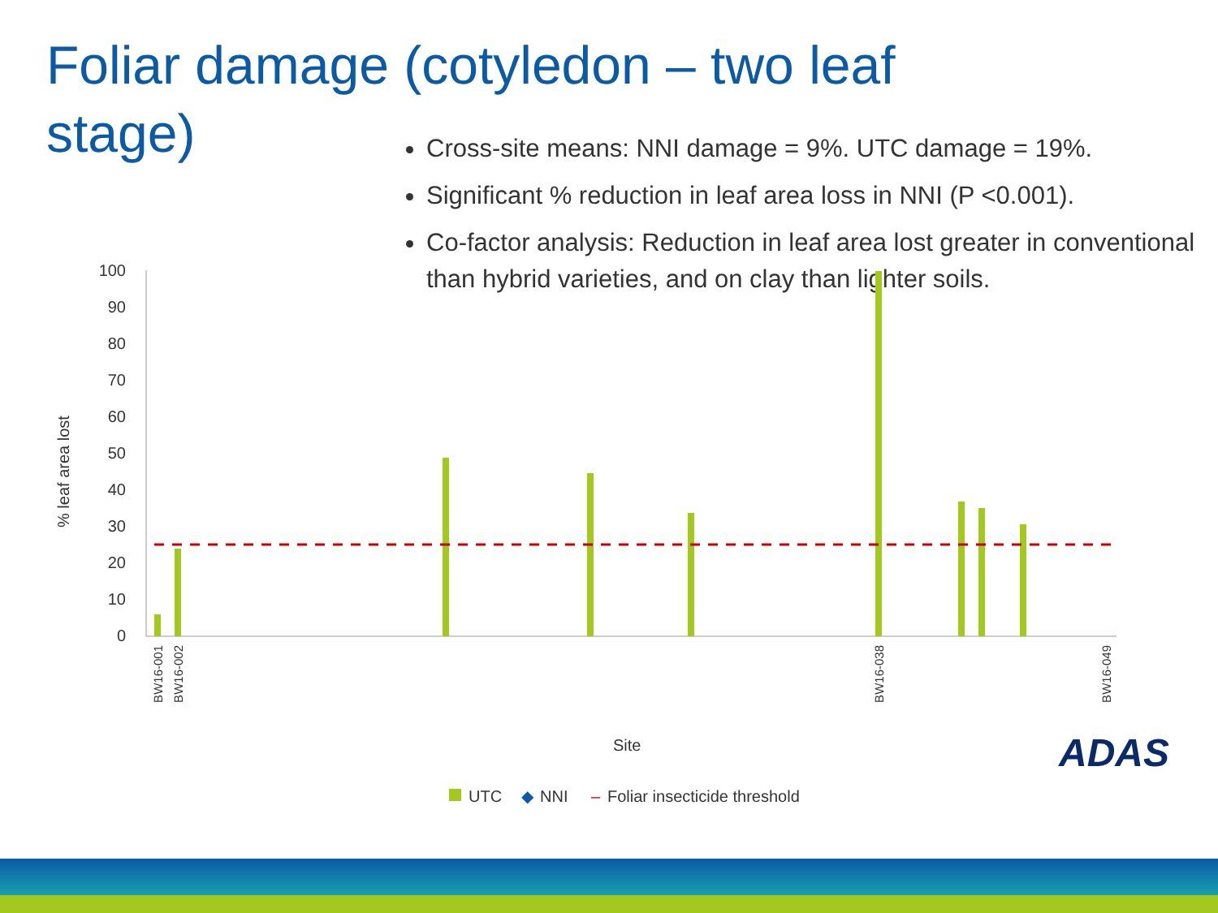Foliar damage (cotyledon – two leaf stage)
Cross-site means: NNI damage = 9%. UTC damage = 19%.
Significant % reduction in leaf area loss in NNI (P <0.001).
Co-factor analysis: Reduction in leaf area lost greater in conventional than hybrid varieties, and on clay than lighter soils.
100
90
80
70
60
50
40
30
20
10
0
% leaf area lost
BW16-001
BW16-002
BW16-038
BW16-049
Site
UTC
◆
NNI
–
Foliar insecticide threshold
ADAS